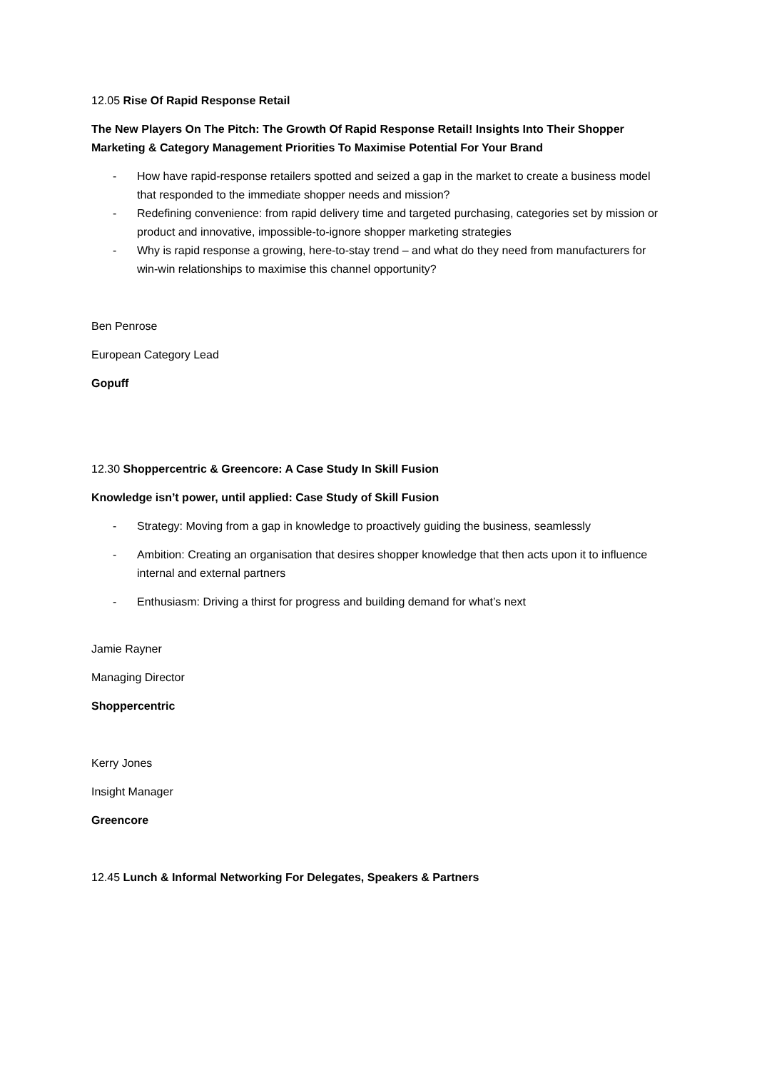12.05 Rise Of Rapid Response Retail
The New Players On The Pitch: The Growth Of Rapid Response Retail! Insights Into Their Shopper Marketing & Category Management Priorities To Maximise Potential For Your Brand
- How have rapid-response retailers spotted and seized a gap in the market to create a business model that responded to the immediate shopper needs and mission?
- Redefining convenience: from rapid delivery time and targeted purchasing, categories set by mission or product and innovative, impossible-to-ignore shopper marketing strategies
- Why is rapid response a growing, here-to-stay trend – and what do they need from manufacturers for win-win relationships to maximise this channel opportunity?
Ben Penrose
European Category Lead
Gopuff
12.30 Shoppercentric & Greencore: A Case Study In Skill Fusion
Knowledge isn’t power, until applied: Case Study of Skill Fusion
- Strategy: Moving from a gap in knowledge to proactively guiding the business, seamlessly
- Ambition: Creating an organisation that desires shopper knowledge that then acts upon it to influence internal and external partners
- Enthusiasm: Driving a thirst for progress and building demand for what’s next
Jamie Rayner
Managing Director
Shoppercentric
Kerry Jones
Insight Manager
Greencore
12.45 Lunch & Informal Networking For Delegates, Speakers & Partners